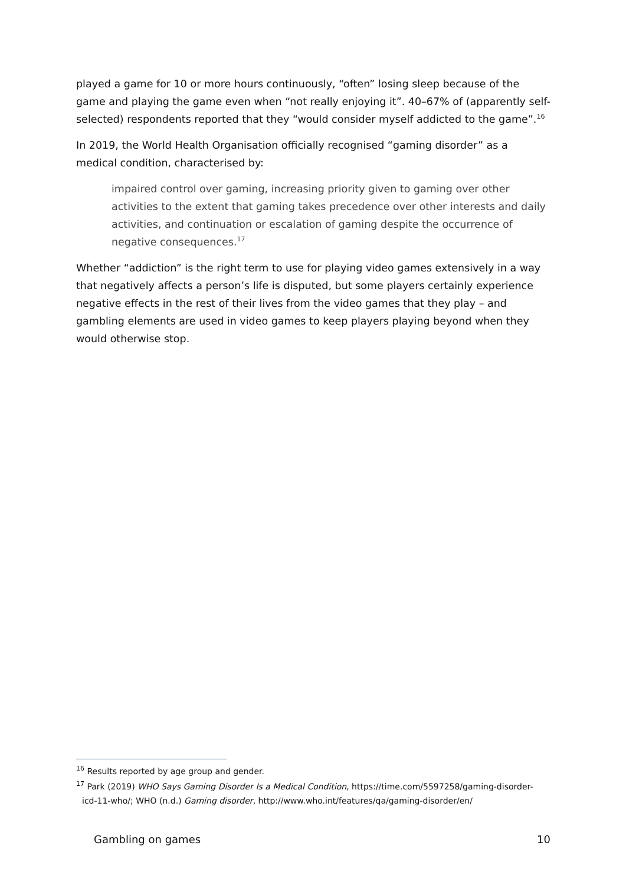played a game for 10 or more hours continuously, “often” losing sleep because of the game and playing the game even when “not really enjoying it”. 40–67% of (apparently self-selected) respondents reported that they “would consider myself addicted to the game”.<sup>16</sup>
In 2019, the World Health Organisation officially recognised “gaming disorder” as a medical condition, characterised by:
impaired control over gaming, increasing priority given to gaming over other activities to the extent that gaming takes precedence over other interests and daily activities, and continuation or escalation of gaming despite the occurrence of negative consequences.<sup>17</sup>
Whether “addiction” is the right term to use for playing video games extensively in a way that negatively affects a person’s life is disputed, but some players certainly experience negative effects in the rest of their lives from the video games that they play – and gambling elements are used in video games to keep players playing beyond when they would otherwise stop.
<sup>16</sup> Results reported by age group and gender.
<sup>17</sup> Park (2019) WHO Says Gaming Disorder Is a Medical Condition, https://time.com/5597258/gaming-disorder-
icd-11-who/; WHO (n.d.) Gaming disorder, http://www.who.int/features/qa/gaming-disorder/en/
Gambling on games 10